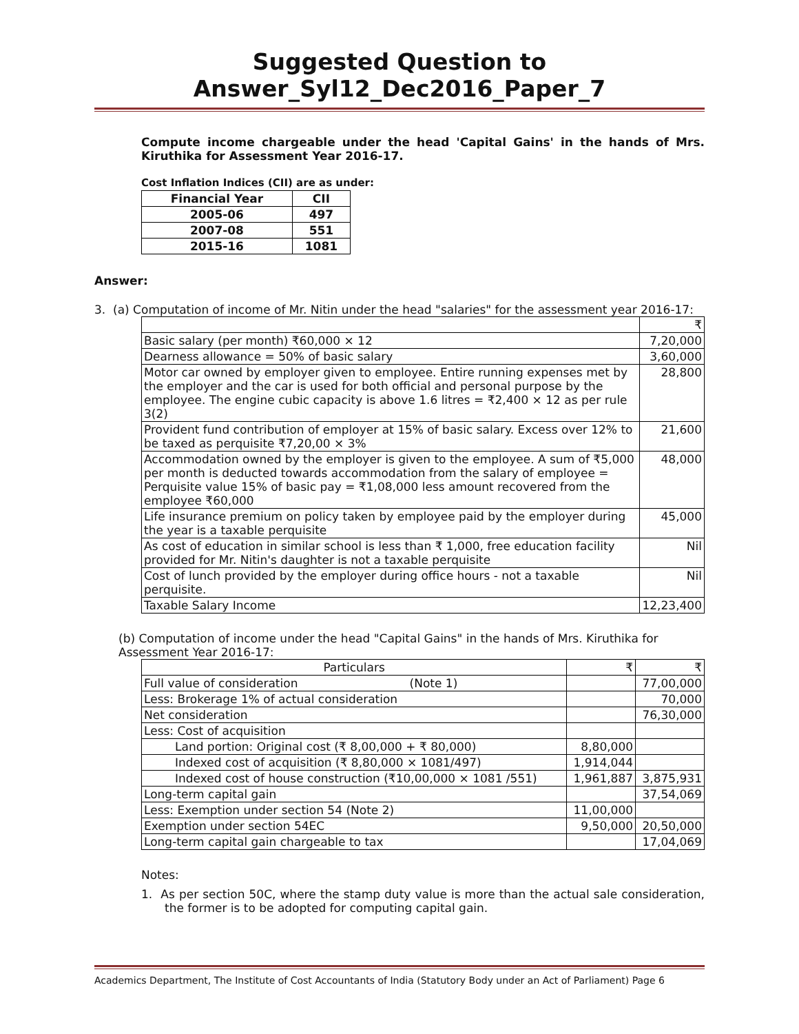Suggested Question to Answer_Syl12_Dec2016_Paper_7
Compute income chargeable under the head 'Capital Gains' in the hands of Mrs. Kiruthika for Assessment Year 2016-17.
Cost Inflation Indices (CII) are as under:
| Financial Year | CII |
| --- | --- |
| 2005-06 | 497 |
| 2007-08 | 551 |
| 2015-16 | 1081 |
Answer:
3. (a) Computation of income of Mr. Nitin under the head "salaries" for the assessment year 2016-17:
| | ₹ |
| Basic salary (per month) ₹60,000 × 12 | 7,20,000 |
| Dearness allowance = 50% of basic salary | 3,60,000 |
| Motor car owned by employer given to employee. Entire running expenses met by the employer and the car is used for both official and personal purpose by the employee. The engine cubic capacity is above 1.6 litres = ₹2,400 × 12 as per rule 3(2) | 28,800 |
| Provident fund contribution of employer at 15% of basic salary. Excess over 12% to be taxed as perquisite ₹7,20,00 × 3% | 21,600 |
| Accommodation owned by the employer is given to the employee. A sum of ₹5,000 per month is deducted towards accommodation from the salary of employee = Perquisite value 15% of basic pay = ₹1,08,000 less amount recovered from the employee ₹60,000 | 48,000 |
| Life insurance premium on policy taken by employee paid by the employer during the year is a taxable perquisite | 45,000 |
| As cost of education in similar school is less than ₹ 1,000, free education facility provided for Mr. Nitin's daughter is not a taxable perquisite | Nil |
| Cost of lunch provided by the employer during office hours - not a taxable perquisite. | Nil |
| Taxable Salary Income | 12,23,400 |
(b) Computation of income under the head "Capital Gains" in the hands of Mrs. Kiruthika for Assessment Year 2016-17:
| Particulars | ₹ | ₹ |
| Full value of consideration (Note 1) | | 77,00,000 |
| Less: Brokerage 1% of actual consideration | | 70,000 |
| Net consideration | | 76,30,000 |
| Less: Cost of acquisition | | |
| Land portion: Original cost (₹ 8,00,000 + ₹ 80,000) | 8,80,000 | |
| Indexed cost of acquisition (₹ 8,80,000 × 1081/497) | 1,914,044 | |
| Indexed cost of house construction (₹10,00,000 × 1081 /551) | 1,961,887 | 3,875,931 |
| Long-term capital gain | | 37,54,069 |
| Less: Exemption under section 54 (Note 2) | 11,00,000 | |
| Exemption under section 54EC | 9,50,000 | 20,50,000 |
| Long-term capital gain chargeable to tax | | 17,04,069 |
Notes:
1. As per section 50C, where the stamp duty value is more than the actual sale consideration, the former is to be adopted for computing capital gain.
Academics Department, The Institute of Cost Accountants of India (Statutory Body under an Act of Parliament) Page 6